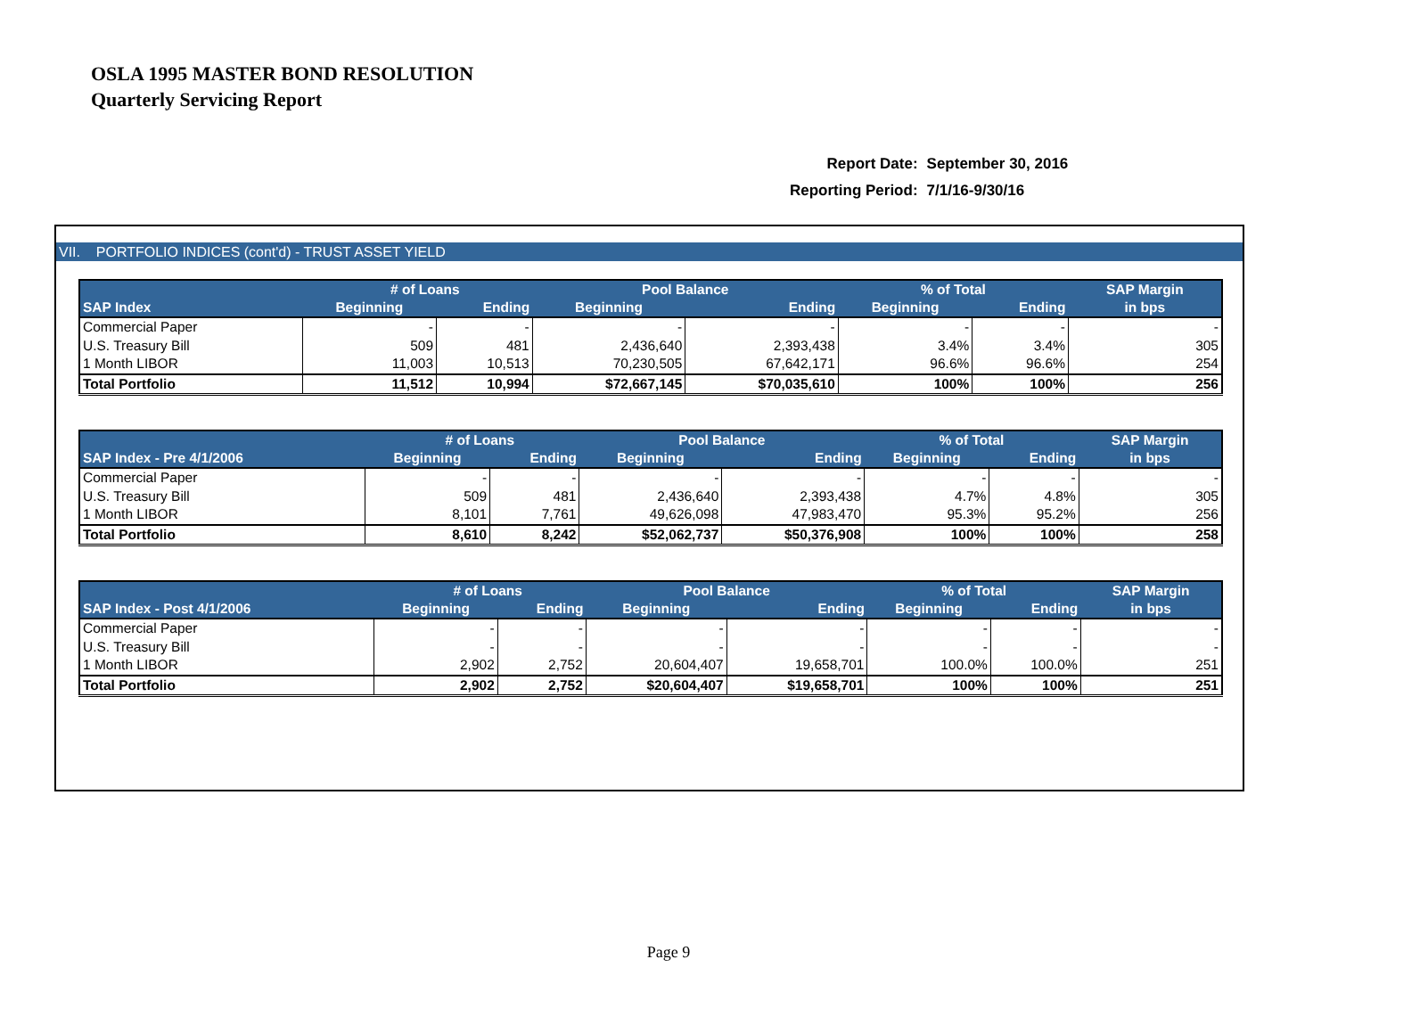OSLA 1995 MASTER BOND RESOLUTION
Quarterly Servicing Report
| Report Date: | September 30, 2016 |
| Reporting Period: | 7/1/16-9/30/16 |
VII. PORTFOLIO INDICES (cont'd) - TRUST ASSET YIELD
| | # of Loans | | Pool Balance | | % of Total | | SAP Margin |
| --- | --- | --- | --- | --- | --- | --- | --- |
| SAP Index | Beginning | Ending | Beginning | Ending | Beginning | Ending | in bps |
| Commercial Paper | - | - | - | - | - | - | - |
| U.S. Treasury Bill | 509 | 481 | 2,436,640 | 2,393,438 | 3.4% | 3.4% | 305 |
| 1 Month LIBOR | 11,003 | 10,513 | 70,230,505 | 67,642,171 | 96.6% | 96.6% | 254 |
| Total Portfolio | 11,512 | 10,994 | $72,667,145 | $70,035,610 | 100% | 100% | 256 |
| | # of Loans | | Pool Balance | | % of Total | | SAP Margin |
| --- | --- | --- | --- | --- | --- | --- | --- |
| SAP Index - Pre 4/1/2006 | Beginning | Ending | Beginning | Ending | Beginning | Ending | in bps |
| Commercial Paper | - | - | - | - | - | - | - |
| U.S. Treasury Bill | 509 | 481 | 2,436,640 | 2,393,438 | 4.7% | 4.8% | 305 |
| 1 Month LIBOR | 8,101 | 7,761 | 49,626,098 | 47,983,470 | 95.3% | 95.2% | 256 |
| Total Portfolio | 8,610 | 8,242 | $52,062,737 | $50,376,908 | 100% | 100% | 258 |
| | # of Loans | | Pool Balance | | % of Total | | SAP Margin |
| --- | --- | --- | --- | --- | --- | --- | --- |
| SAP Index - Post 4/1/2006 | Beginning | Ending | Beginning | Ending | Beginning | Ending | in bps |
| Commercial Paper | - | - | - | - | - | - | - |
| U.S. Treasury Bill | - | - | - | - | - | - | - |
| 1 Month LIBOR | 2,902 | 2,752 | 20,604,407 | 19,658,701 | 100.0% | 100.0% | 251 |
| Total Portfolio | 2,902 | 2,752 | $20,604,407 | $19,658,701 | 100% | 100% | 251 |
Page 9